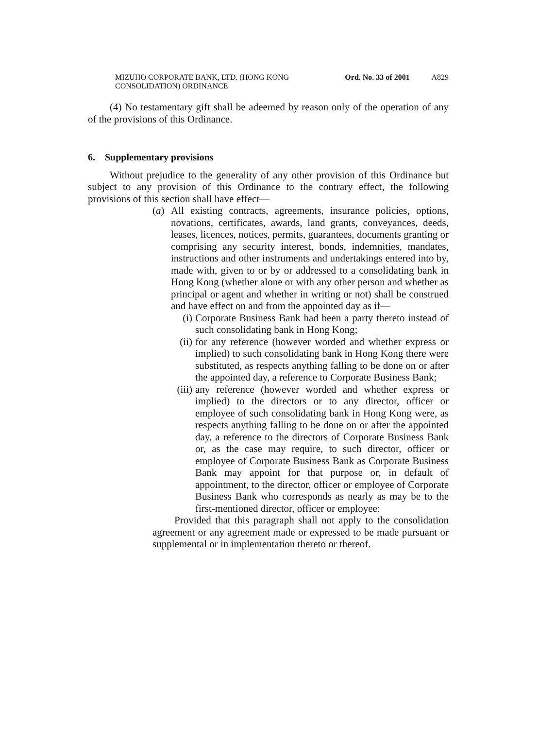MIZUHO CORPORATE BANK, LTD. (HONG KONG CONSOLIDATION) ORDINANCE
Ord. No. 33 of 2001
A829
(4) No testamentary gift shall be adeemed by reason only of the operation of any of the provisions of this Ordinance.
6. Supplementary provisions
Without prejudice to the generality of any other provision of this Ordinance but subject to any provision of this Ordinance to the contrary effect, the following provisions of this section shall have effect—
(a) All existing contracts, agreements, insurance policies, options, novations, certificates, awards, land grants, conveyances, deeds, leases, licences, notices, permits, guarantees, documents granting or comprising any security interest, bonds, indemnities, mandates, instructions and other instruments and undertakings entered into by, made with, given to or by or addressed to a consolidating bank in Hong Kong (whether alone or with any other person and whether as principal or agent and whether in writing or not) shall be construed and have effect on and from the appointed day as if—
(i) Corporate Business Bank had been a party thereto instead of such consolidating bank in Hong Kong;
(ii)
for any reference (however worded and whether express or implied) to such consolidating bank in Hong Kong there were substituted, as respects anything falling to be done on or after the appointed day, a reference to Corporate Business Bank;
(iii)
any reference (however worded and whether express or implied) to the directors or to any director, officer or employee of such consolidating bank in Hong Kong were, as respects anything falling to be done on or after the appointed day, a reference to the directors of Corporate Business Bank or, as the case may require, to such director, officer or employee of Corporate Business Bank as Corporate Business Bank may appoint for that purpose or, in default of appointment, to the director, officer or employee of Corporate Business Bank who corresponds as nearly as may be to the first-mentioned director, officer or employee:
Provided that this paragraph shall not apply to the consolidation agreement or any agreement made or expressed to be made pursuant or supplemental or in implementation thereto or thereof.